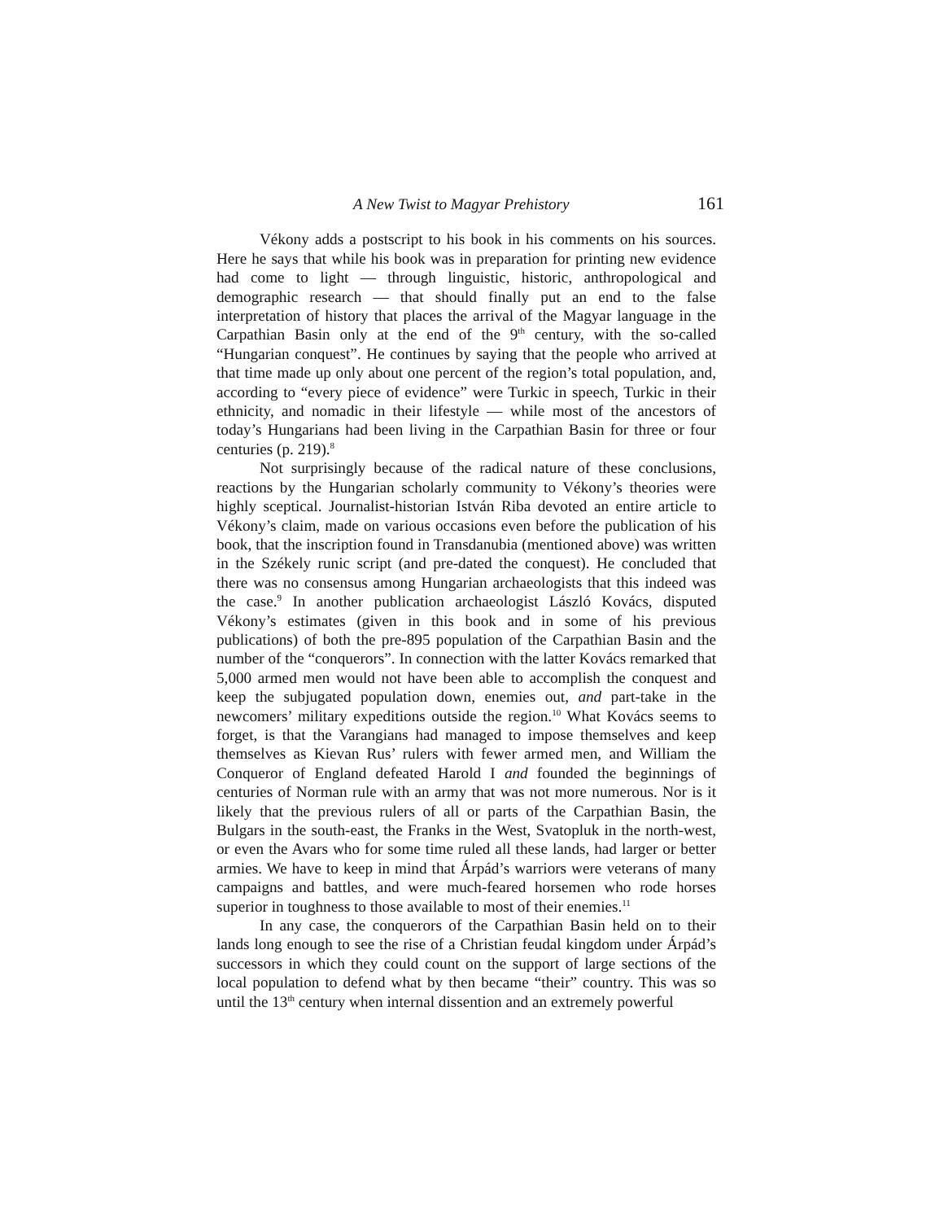A New Twist to Magyar Prehistory 161
Vékony adds a postscript to his book in his comments on his sources. Here he says that while his book was in preparation for printing new evidence had come to light — through linguistic, historic, anthropological and demographic research — that should finally put an end to the false interpretation of history that places the arrival of the Magyar language in the Carpathian Basin only at the end of the 9<sup>th</sup> century, with the so-called “Hungarian conquest”. He continues by saying that the people who arrived at that time made up only about one percent of the region’s total population, and, according to “every piece of evidence” were Turkic in speech, Turkic in their ethnicity, and nomadic in their lifestyle — while most of the ancestors of today’s Hungarians had been living in the Carpathian Basin for three or four centuries (p. 219).<sup>8</sup>
Not surprisingly because of the radical nature of these conclusions, reactions by the Hungarian scholarly community to Vékony’s theories were highly sceptical. Journalist-historian István Riba devoted an entire article to Vékony’s claim, made on various occasions even before the publication of his book, that the inscription found in Transdanubia (mentioned above) was written in the Székely runic script (and pre-dated the conquest). He concluded that there was no consensus among Hungarian archaeologists that this indeed was the case.<sup>9</sup> In another publication archaeologist László Kovács, disputed Vékony’s estimates (given in this book and in some of his previous publications) of both the pre-895 population of the Carpathian Basin and the number of the “conquerors”. In connection with the latter Kovács remarked that 5,000 armed men would not have been able to accomplish the conquest and keep the subjugated population down, enemies out, and part-take in the newcomers’ military expeditions outside the region.<sup>10</sup> What Kovács seems to forget, is that the Varangians had managed to impose themselves and keep themselves as Kievan Rus’ rulers with fewer armed men, and William the Conqueror of England defeated Harold I and founded the beginnings of centuries of Norman rule with an army that was not more numerous. Nor is it likely that the previous rulers of all or parts of the Carpathian Basin, the Bulgars in the south-east, the Franks in the West, Svatopluk in the north-west, or even the Avars who for some time ruled all these lands, had larger or better armies. We have to keep in mind that Árpád’s warriors were veterans of many campaigns and battles, and were much-feared horsemen who rode horses superior in toughness to those available to most of their enemies.<sup>11</sup>
In any case, the conquerors of the Carpathian Basin held on to their lands long enough to see the rise of a Christian feudal kingdom under Árpád’s successors in which they could count on the support of large sections of the local population to defend what by then became “their” country. This was so until the 13<sup>th</sup> century when internal dissention and an extremely powerful